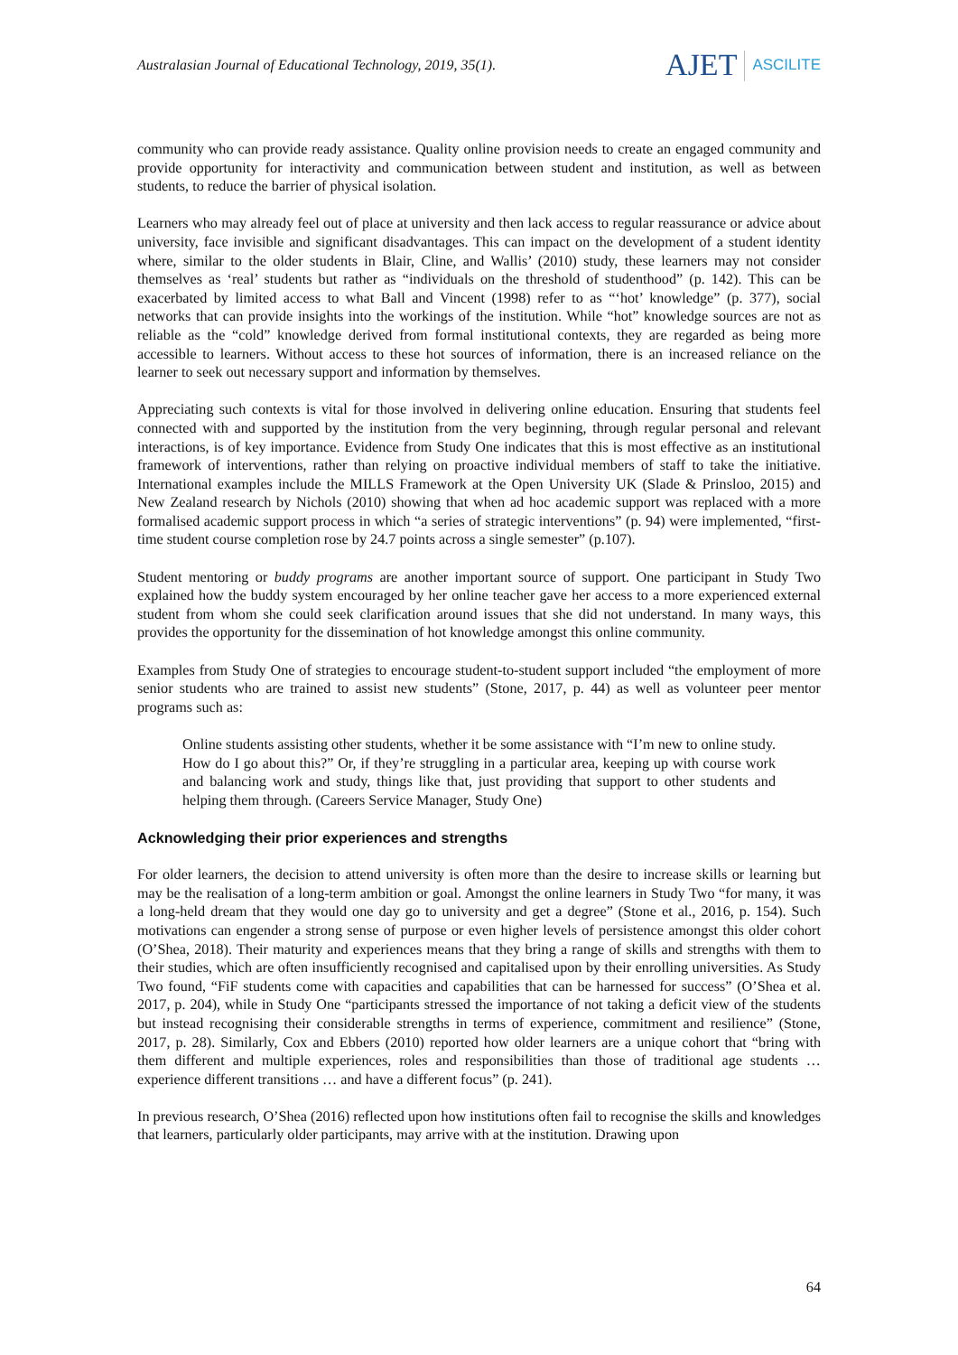Australasian Journal of Educational Technology, 2019, 35(1).
AJET ASCILITE
community who can provide ready assistance. Quality online provision needs to create an engaged community and provide opportunity for interactivity and communication between student and institution, as well as between students, to reduce the barrier of physical isolation.
Learners who may already feel out of place at university and then lack access to regular reassurance or advice about university, face invisible and significant disadvantages. This can impact on the development of a student identity where, similar to the older students in Blair, Cline, and Wallis’ (2010) study, these learners may not consider themselves as ‘real’ students but rather as “individuals on the threshold of studenthood” (p. 142). This can be exacerbated by limited access to what Ball and Vincent (1998) refer to as “‘hot’ knowledge” (p. 377), social networks that can provide insights into the workings of the institution. While “hot” knowledge sources are not as reliable as the “cold” knowledge derived from formal institutional contexts, they are regarded as being more accessible to learners. Without access to these hot sources of information, there is an increased reliance on the learner to seek out necessary support and information by themselves.
Appreciating such contexts is vital for those involved in delivering online education. Ensuring that students feel connected with and supported by the institution from the very beginning, through regular personal and relevant interactions, is of key importance. Evidence from Study One indicates that this is most effective as an institutional framework of interventions, rather than relying on proactive individual members of staff to take the initiative. International examples include the MILLS Framework at the Open University UK (Slade & Prinsloo, 2015) and New Zealand research by Nichols (2010) showing that when ad hoc academic support was replaced with a more formalised academic support process in which “a series of strategic interventions” (p. 94) were implemented, “first-time student course completion rose by 24.7 points across a single semester” (p.107).
Student mentoring or buddy programs are another important source of support. One participant in Study Two explained how the buddy system encouraged by her online teacher gave her access to a more experienced external student from whom she could seek clarification around issues that she did not understand. In many ways, this provides the opportunity for the dissemination of hot knowledge amongst this online community.
Examples from Study One of strategies to encourage student-to-student support included “the employment of more senior students who are trained to assist new students” (Stone, 2017, p. 44) as well as volunteer peer mentor programs such as:
Online students assisting other students, whether it be some assistance with “I’m new to online study. How do I go about this?” Or, if they’re struggling in a particular area, keeping up with course work and balancing work and study, things like that, just providing that support to other students and helping them through. (Careers Service Manager, Study One)
Acknowledging their prior experiences and strengths
For older learners, the decision to attend university is often more than the desire to increase skills or learning but may be the realisation of a long-term ambition or goal. Amongst the online learners in Study Two “for many, it was a long-held dream that they would one day go to university and get a degree” (Stone et al., 2016, p. 154). Such motivations can engender a strong sense of purpose or even higher levels of persistence amongst this older cohort (O’Shea, 2018). Their maturity and experiences means that they bring a range of skills and strengths with them to their studies, which are often insufficiently recognised and capitalised upon by their enrolling universities. As Study Two found, “FiF students come with capacities and capabilities that can be harnessed for success” (O’Shea et al. 2017, p. 204), while in Study One “participants stressed the importance of not taking a deficit view of the students but instead recognising their considerable strengths in terms of experience, commitment and resilience” (Stone, 2017, p. 28). Similarly, Cox and Ebbers (2010) reported how older learners are a unique cohort that “bring with them different and multiple experiences, roles and responsibilities than those of traditional age students … experience different transitions … and have a different focus” (p. 241).
In previous research, O’Shea (2016) reflected upon how institutions often fail to recognise the skills and knowledges that learners, particularly older participants, may arrive with at the institution. Drawing upon
64